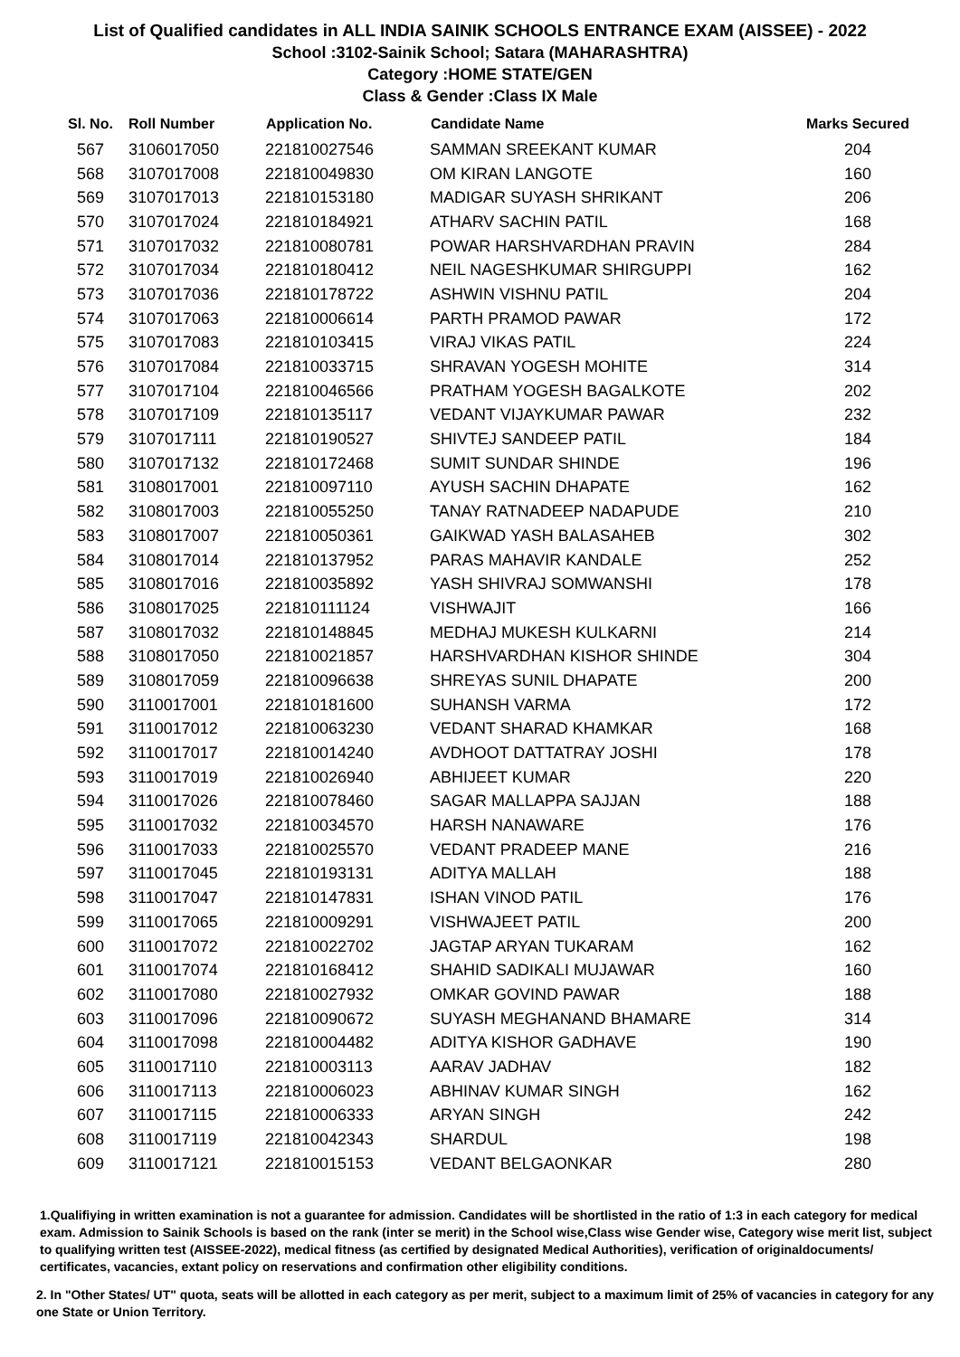List of Qualified candidates in ALL INDIA SAINIK SCHOOLS ENTRANCE EXAM (AISSEE) - 2022
School :3102-Sainik School; Satara (MAHARASHTRA)
Category :HOME STATE/GEN
Class & Gender :Class IX Male
| Sl. No. | Roll Number | Application No. | Candidate Name | Marks Secured |
| --- | --- | --- | --- | --- |
| 567 | 3106017050 | 221810027546 | SAMMAN SREEKANT KUMAR | 204 |
| 568 | 3107017008 | 221810049830 | OM KIRAN LANGOTE | 160 |
| 569 | 3107017013 | 221810153180 | MADIGAR SUYASH SHRIKANT | 206 |
| 570 | 3107017024 | 221810184921 | ATHARV SACHIN PATIL | 168 |
| 571 | 3107017032 | 221810080781 | POWAR HARSHVARDHAN PRAVIN | 284 |
| 572 | 3107017034 | 221810180412 | NEIL NAGESHKUMAR SHIRGUPPI | 162 |
| 573 | 3107017036 | 221810178722 | ASHWIN VISHNU PATIL | 204 |
| 574 | 3107017063 | 221810006614 | PARTH PRAMOD PAWAR | 172 |
| 575 | 3107017083 | 221810103415 | VIRAJ VIKAS PATIL | 224 |
| 576 | 3107017084 | 221810033715 | SHRAVAN YOGESH MOHITE | 314 |
| 577 | 3107017104 | 221810046566 | PRATHAM YOGESH BAGALKOTE | 202 |
| 578 | 3107017109 | 221810135117 | VEDANT VIJAYKUMAR PAWAR | 232 |
| 579 | 3107017111 | 221810190527 | SHIVTEJ SANDEEP PATIL | 184 |
| 580 | 3107017132 | 221810172468 | SUMIT SUNDAR SHINDE | 196 |
| 581 | 3108017001 | 221810097110 | AYUSH SACHIN DHAPATE | 162 |
| 582 | 3108017003 | 221810055250 | TANAY RATNADEEP NADAPUDE | 210 |
| 583 | 3108017007 | 221810050361 | GAIKWAD YASH BALASAHEB | 302 |
| 584 | 3108017014 | 221810137952 | PARAS MAHAVIR KANDALE | 252 |
| 585 | 3108017016 | 221810035892 | YASH SHIVRAJ SOMWANSHI | 178 |
| 586 | 3108017025 | 221810111124 | VISHWAJIT | 166 |
| 587 | 3108017032 | 221810148845 | MEDHAJ MUKESH KULKARNI | 214 |
| 588 | 3108017050 | 221810021857 | HARSHVARDHAN KISHOR SHINDE | 304 |
| 589 | 3108017059 | 221810096638 | SHREYAS SUNIL DHAPATE | 200 |
| 590 | 3110017001 | 221810181600 | SUHANSH VARMA | 172 |
| 591 | 3110017012 | 221810063230 | VEDANT SHARAD KHAMKAR | 168 |
| 592 | 3110017017 | 221810014240 | AVDHOOT DATTATRAY JOSHI | 178 |
| 593 | 3110017019 | 221810026940 | ABHIJEET KUMAR | 220 |
| 594 | 3110017026 | 221810078460 | SAGAR MALLAPPA SAJJAN | 188 |
| 595 | 3110017032 | 221810034570 | HARSH NANAWARE | 176 |
| 596 | 3110017033 | 221810025570 | VEDANT PRADEEP MANE | 216 |
| 597 | 3110017045 | 221810193131 | ADITYA MALLAH | 188 |
| 598 | 3110017047 | 221810147831 | ISHAN VINOD PATIL | 176 |
| 599 | 3110017065 | 221810009291 | VISHWAJEET PATIL | 200 |
| 600 | 3110017072 | 221810022702 | JAGTAP ARYAN TUKARAM | 162 |
| 601 | 3110017074 | 221810168412 | SHAHID SADIKALI MUJAWAR | 160 |
| 602 | 3110017080 | 221810027932 | OMKAR GOVIND PAWAR | 188 |
| 603 | 3110017096 | 221810090672 | SUYASH MEGHANAND BHAMARE | 314 |
| 604 | 3110017098 | 221810004482 | ADITYA KISHOR GADHAVE | 190 |
| 605 | 3110017110 | 221810003113 | AARAV JADHAV | 182 |
| 606 | 3110017113 | 221810006023 | ABHINAV KUMAR SINGH | 162 |
| 607 | 3110017115 | 221810006333 | ARYAN SINGH | 242 |
| 608 | 3110017119 | 221810042343 | SHARDUL | 198 |
| 609 | 3110017121 | 221810015153 | VEDANT BELGAONKAR | 280 |
1.Qualifiying in written examination is not a guarantee for admission. Candidates will be shortlisted in the ratio of 1:3 in each category for medical exam. Admission to Sainik Schools is based on the rank (inter se merit) in the School wise,Class wise Gender wise, Category wise merit list, subject to qualifying written test (AISSEE-2022), medical fitness (as certified by designated Medical Authorities), verification of originaldocuments/ certificates, vacancies, extant policy on reservations and confirmation other eligibility conditions.
2. In "Other States/ UT" quota, seats will be allotted in each category as per merit, subject to a maximum limit of 25% of vacancies in category for any one State or Union Territory.